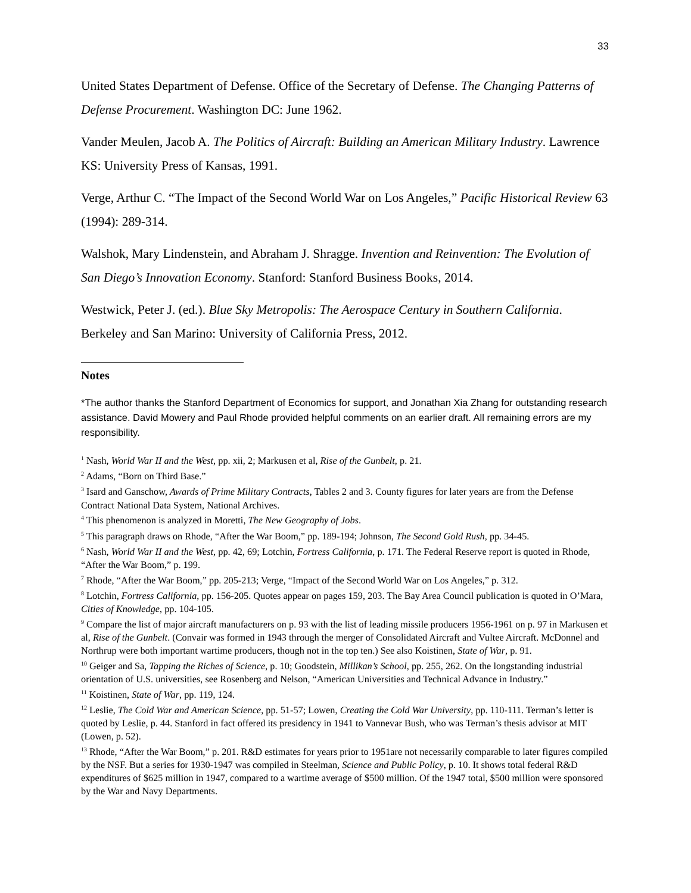33
United States Department of Defense. Office of the Secretary of Defense. The Changing Patterns of Defense Procurement. Washington DC: June 1962.
Vander Meulen, Jacob A. The Politics of Aircraft: Building an American Military Industry. Lawrence KS: University Press of Kansas, 1991.
Verge, Arthur C. “The Impact of the Second World War on Los Angeles,” Pacific Historical Review 63 (1994): 289-314.
Walshok, Mary Lindenstein, and Abraham J. Shragge. Invention and Reinvention: The Evolution of San Diego’s Innovation Economy. Stanford: Stanford Business Books, 2014.
Westwick, Peter J. (ed.). Blue Sky Metropolis: The Aerospace Century in Southern California. Berkeley and San Marino: University of California Press, 2012.
Notes
*The author thanks the Stanford Department of Economics for support, and Jonathan Xia Zhang for outstanding research assistance. David Mowery and Paul Rhode provided helpful comments on an earlier draft. All remaining errors are my responsibility.
<sup>1</sup> Nash, World War II and the West, pp. xii, 2; Markusen et al, Rise of the Gunbelt, p. 21.
<sup>2</sup> Adams, “Born on Third Base.”
<sup>3</sup> Isard and Ganschow, Awards of Prime Military Contracts, Tables 2 and 3. County figures for later years are from the Defense Contract National Data System, National Archives.
<sup>4</sup> This phenomenon is analyzed in Moretti, The New Geography of Jobs.
<sup>5</sup> This paragraph draws on Rhode, “After the War Boom,” pp. 189-194; Johnson, The Second Gold Rush, pp. 34-45.
<sup>6</sup> Nash, World War II and the West, pp. 42, 69; Lotchin, Fortress California, p. 171. The Federal Reserve report is quoted in Rhode, “After the War Boom,” p. 199.
<sup>7</sup> Rhode, “After the War Boom,” pp. 205-213; Verge, “Impact of the Second World War on Los Angeles,” p. 312.
<sup>8</sup> Lotchin, Fortress California, pp. 156-205. Quotes appear on pages 159, 203. The Bay Area Council publication is quoted in O’Mara, Cities of Knowledge, pp. 104-105.
<sup>9</sup> Compare the list of major aircraft manufacturers on p. 93 with the list of leading missile producers 1956-1961 on p. 97 in Markusen et al, Rise of the Gunbelt. (Convair was formed in 1943 through the merger of Consolidated Aircraft and Vultee Aircraft. McDonnel and Northrup were both important wartime producers, though not in the top ten.) See also Koistinen, State of War, p. 91.
<sup>10</sup> Geiger and Sa, Tapping the Riches of Science, p. 10; Goodstein, Millikan’s School, pp. 255, 262. On the longstanding industrial orientation of U.S. universities, see Rosenberg and Nelson, “American Universities and Technical Advance in Industry.”
<sup>11</sup> Koistinen, State of War, pp. 119, 124.
<sup>12</sup> Leslie, The Cold War and American Science, pp. 51-57; Lowen, Creating the Cold War University, pp. 110-111. Terman’s letter is quoted by Leslie, p. 44. Stanford in fact offered its presidency in 1941 to Vannevar Bush, who was Terman’s thesis advisor at MIT (Lowen, p. 52).
<sup>13</sup> Rhode, “After the War Boom,” p. 201. R&D estimates for years prior to 1951are not necessarily comparable to later figures compiled by the NSF. But a series for 1930-1947 was compiled in Steelman, Science and Public Policy, p. 10. It shows total federal R&D expenditures of $625 million in 1947, compared to a wartime average of $500 million. Of the 1947 total, $500 million were sponsored by the War and Navy Departments.